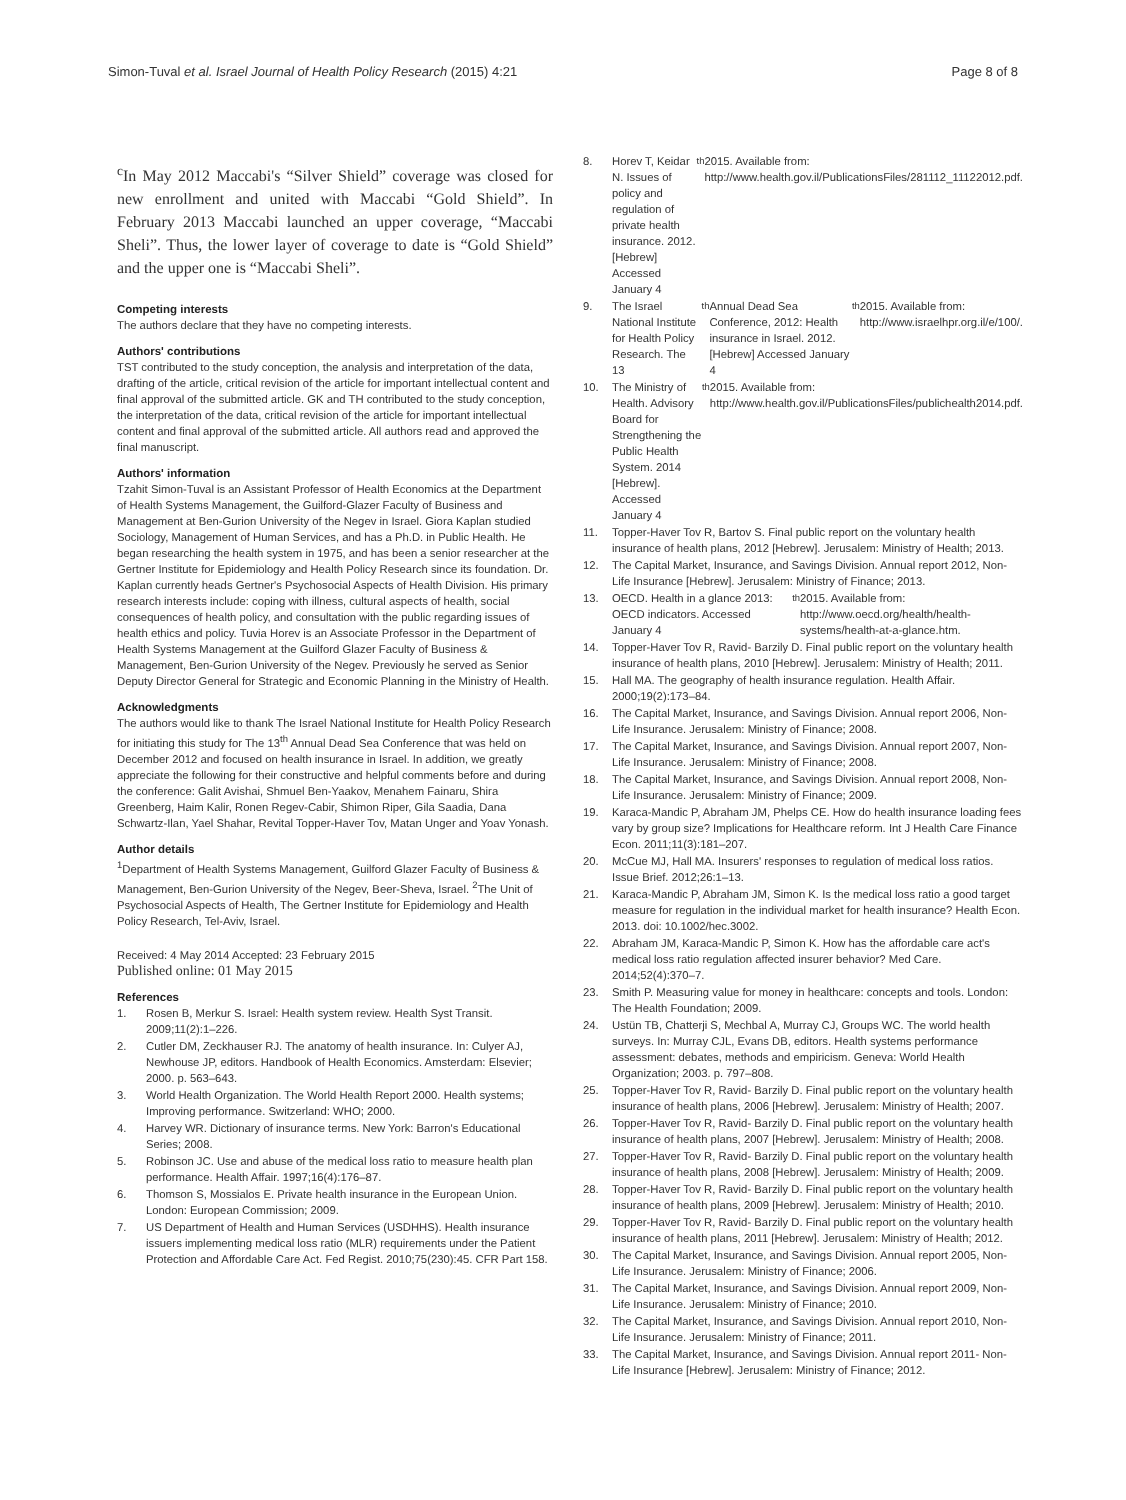Simon-Tuval et al. Israel Journal of Health Policy Research (2015) 4:21
Page 8 of 8
<sup>c</sup> In May 2012 Maccabi's “Silver Shield” coverage was closed for new enrollment and united with Maccabi “Gold Shield”. In February 2013 Maccabi launched an upper coverage, “Maccabi Sheli”. Thus, the lower layer of coverage to date is “Gold Shield” and the upper one is “Maccabi Sheli”.
Competing interests
The authors declare that they have no competing interests.
Authors' contributions
TST contributed to the study conception, the analysis and interpretation of the data, drafting of the article, critical revision of the article for important intellectual content and final approval of the submitted article. GK and TH contributed to the study conception, the interpretation of the data, critical revision of the article for important intellectual content and final approval of the submitted article. All authors read and approved the final manuscript.
Authors' information
Tzahit Simon-Tuval is an Assistant Professor of Health Economics at the Department of Health Systems Management, the Guilford-Glazer Faculty of Business and Management at Ben-Gurion University of the Negev in Israel. Giora Kaplan studied Sociology, Management of Human Services, and has a Ph.D. in Public Health. He began researching the health system in 1975, and has been a senior researcher at the Gertner Institute for Epidemiology and Health Policy Research since its foundation. Dr. Kaplan currently heads Gertner's Psychosocial Aspects of Health Division. His primary research interests include: coping with illness, cultural aspects of health, social consequences of health policy, and consultation with the public regarding issues of health ethics and policy. Tuvia Horev is an Associate Professor in the Department of Health Systems Management at the Guilford Glazer Faculty of Business & Management, Ben-Gurion University of the Negev. Previously he served as Senior Deputy Director General for Strategic and Economic Planning in the Ministry of Health.
Acknowledgments
The authors would like to thank The Israel National Institute for Health Policy Research for initiating this study for The 13<sup>th</sup> Annual Dead Sea Conference that was held on December 2012 and focused on health insurance in Israel. In addition, we greatly appreciate the following for their constructive and helpful comments before and during the conference: Galit Avishai, Shmuel Ben-Yaakov, Menahem Fainaru, Shira Greenberg, Haim Kalir, Ronen Regev-Cabir, Shimon Riper, Gila Saadia, Dana Schwartz-Ilan, Yael Shahar, Revital Topper-Haver Tov, Matan Unger and Yoav Yonash.
Author details
<sup>1</sup> Department of Health Systems Management, Guilford Glazer Faculty of Business & Management, Ben-Gurion University of the Negev, Beer-Sheva, Israel. <sup>2</sup>The Unit of Psychosocial Aspects of Health, The Gertner Institute for Epidemiology and Health Policy Research, Tel-Aviv, Israel.
Received: 4 May 2014 Accepted: 23 February 2015
Published online: 01 May 2015
References
1. Rosen B, Merkur S. Israel: Health system review. Health Syst Transit. 2009;11(2):1–226.
2. Cutler DM, Zeckhauser RJ. The anatomy of health insurance. In: Culyer AJ, Newhouse JP, editors. Handbook of Health Economics. Amsterdam: Elsevier; 2000. p. 563–643.
3. World Health Organization. The World Health Report 2000. Health systems; Improving performance. Switzerland: WHO; 2000.
4. Harvey WR. Dictionary of insurance terms. New York: Barron's Educational Series; 2008.
5. Robinson JC. Use and abuse of the medical loss ratio to measure health plan performance. Health Affair. 1997;16(4):176–87.
6. Thomson S, Mossialos E. Private health insurance in the European Union. London: European Commission; 2009.
7. US Department of Health and Human Services (USDHHS). Health insurance issuers implementing medical loss ratio (MLR) requirements under the Patient Protection and Affordable Care Act. Fed Regist. 2010;75(230):45. CFR Part 158.
8. Horev T, Keidar N. Issues of policy and regulation of private health insurance. 2012. [Hebrew] Accessed January 4<sup>th</sup> 2015. Available from: http://www.health.gov.il/PublicationsFiles/281112_11122012.pdf.
9. The Israel National Institute for Health Policy Research. The 13<sup>th</sup> Annual Dead Sea Conference, 2012: Health insurance in Israel. 2012. [Hebrew] Accessed January 4<sup>th</sup> 2015. Available from: http://www.israelhpr.org.il/e/100/.
10. The Ministry of Health. Advisory Board for Strengthening the Public Health System. 2014 [Hebrew]. Accessed January 4<sup>th</sup> 2015. Available from: http://www.health.gov.il/PublicationsFiles/publichealth2014.pdf.
11. Topper-Haver Tov R, Bartov S. Final public report on the voluntary health insurance of health plans, 2012 [Hebrew]. Jerusalem: Ministry of Health; 2013.
12. The Capital Market, Insurance, and Savings Division. Annual report 2012, Non-Life Insurance [Hebrew]. Jerusalem: Ministry of Finance; 2013.
13. OECD. Health in a glance 2013: OECD indicators. Accessed January 4<sup>th</sup> 2015. Available from: http://www.oecd.org/health/health-systems/health-at-a-glance.htm.
14. Topper-Haver Tov R, Ravid- Barzily D. Final public report on the voluntary health insurance of health plans, 2010 [Hebrew]. Jerusalem: Ministry of Health; 2011.
15. Hall MA. The geography of health insurance regulation. Health Affair. 2000;19(2):173–84.
16. The Capital Market, Insurance, and Savings Division. Annual report 2006, Non-Life Insurance. Jerusalem: Ministry of Finance; 2008.
17. The Capital Market, Insurance, and Savings Division. Annual report 2007, Non-Life Insurance. Jerusalem: Ministry of Finance; 2008.
18. The Capital Market, Insurance, and Savings Division. Annual report 2008, Non-Life Insurance. Jerusalem: Ministry of Finance; 2009.
19. Karaca-Mandic P, Abraham JM, Phelps CE. How do health insurance loading fees vary by group size? Implications for Healthcare reform. Int J Health Care Finance Econ. 2011;11(3):181–207.
20. McCue MJ, Hall MA. Insurers' responses to regulation of medical loss ratios. Issue Brief. 2012;26:1–13.
21. Karaca-Mandic P, Abraham JM, Simon K. Is the medical loss ratio a good target measure for regulation in the individual market for health insurance? Health Econ. 2013. doi: 10.1002/hec.3002.
22. Abraham JM, Karaca-Mandic P, Simon K. How has the affordable care act's medical loss ratio regulation affected insurer behavior? Med Care. 2014;52(4):370–7.
23. Smith P. Measuring value for money in healthcare: concepts and tools. London: The Health Foundation; 2009.
24. Ustün TB, Chatterji S, Mechbal A, Murray CJ, Groups WC. The world health surveys. In: Murray CJL, Evans DB, editors. Health systems performance assessment: debates, methods and empiricism. Geneva: World Health Organization; 2003. p. 797–808.
25. Topper-Haver Tov R, Ravid- Barzily D. Final public report on the voluntary health insurance of health plans, 2006 [Hebrew]. Jerusalem: Ministry of Health; 2007.
26. Topper-Haver Tov R, Ravid- Barzily D. Final public report on the voluntary health insurance of health plans, 2007 [Hebrew]. Jerusalem: Ministry of Health; 2008.
27. Topper-Haver Tov R, Ravid- Barzily D. Final public report on the voluntary health insurance of health plans, 2008 [Hebrew]. Jerusalem: Ministry of Health; 2009.
28. Topper-Haver Tov R, Ravid- Barzily D. Final public report on the voluntary health insurance of health plans, 2009 [Hebrew]. Jerusalem: Ministry of Health; 2010.
29. Topper-Haver Tov R, Ravid- Barzily D. Final public report on the voluntary health insurance of health plans, 2011 [Hebrew]. Jerusalem: Ministry of Health; 2012.
30. The Capital Market, Insurance, and Savings Division. Annual report 2005, Non-Life Insurance. Jerusalem: Ministry of Finance; 2006.
31. The Capital Market, Insurance, and Savings Division. Annual report 2009, Non-Life Insurance. Jerusalem: Ministry of Finance; 2010.
32. The Capital Market, Insurance, and Savings Division. Annual report 2010, Non-Life Insurance. Jerusalem: Ministry of Finance; 2011.
33. The Capital Market, Insurance, and Savings Division. Annual report 2011- Non-Life Insurance [Hebrew]. Jerusalem: Ministry of Finance; 2012.